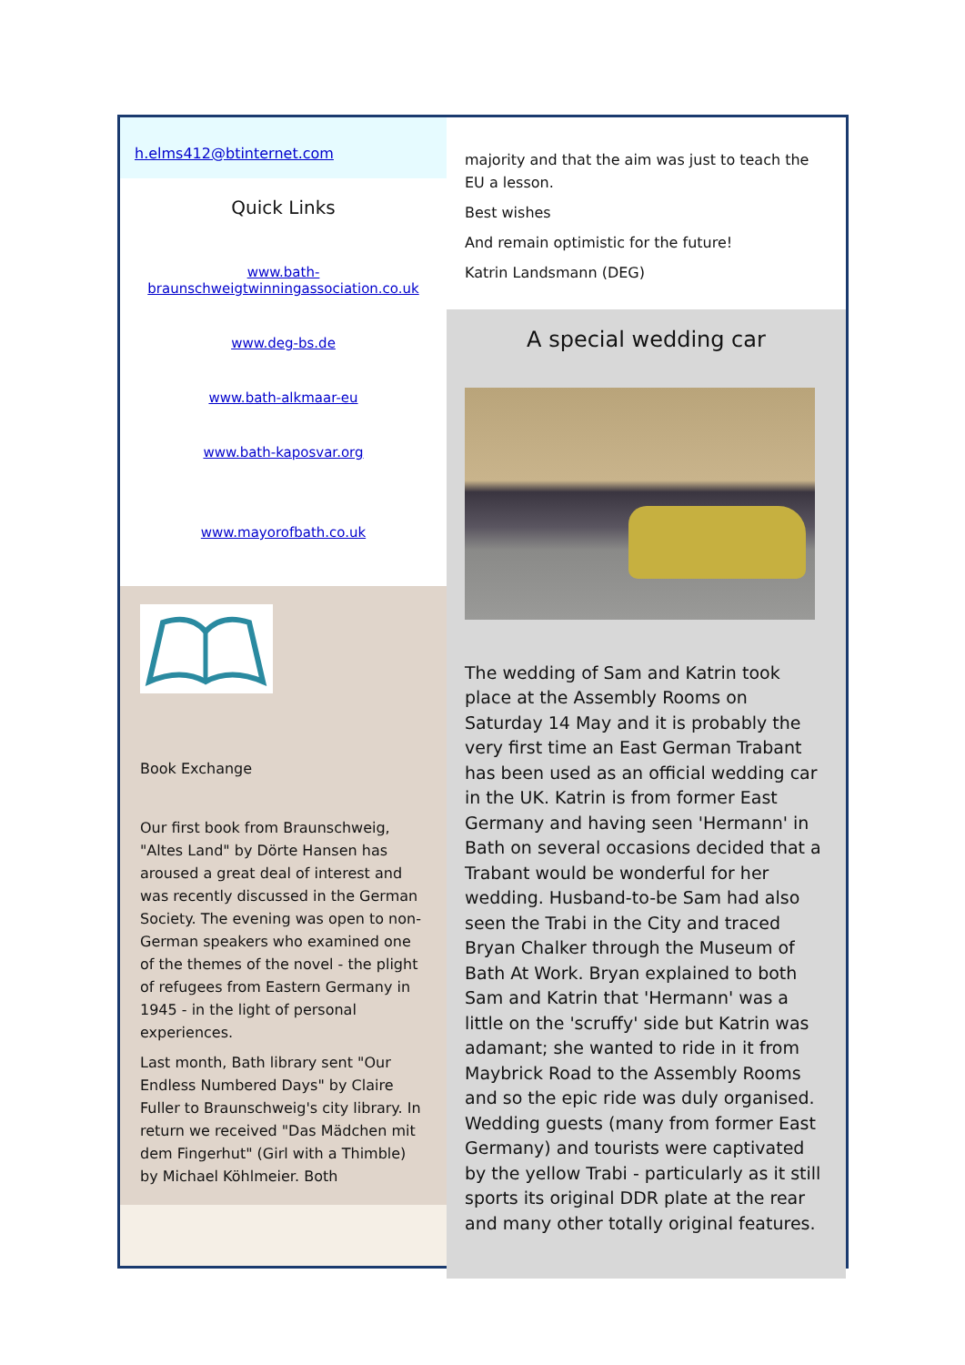h.elms412@btinternet.com
Quick Links
www.bath-braunschweigtwinningassociation.co.uk
www.deg-bs.de
www.bath-alkmaar-eu
www.bath-kaposvar.org
www.mayorofbath.co.uk
Book Exchange
Our first book from Braunschweig, "Altes Land" by Dörte Hansen has aroused a great deal of interest and was recently discussed in the German Society. The evening was open to non-German speakers who examined one of the themes of the novel - the plight of refugees from Eastern Germany in 1945 - in the light of personal experiences.
Last month, Bath library sent "Our Endless Numbered Days" by Claire Fuller to Braunschweig's city library. In return we received "Das Mädchen mit dem Fingerhut" (Girl with a Thimble) by Michael Köhlmeier. Both
majority and that the aim was just to teach the EU a lesson.
Best wishes
And remain optimistic for the future!
Katrin Landsmann (DEG)
A special wedding car
The wedding of Sam and Katrin took place at the Assembly Rooms on Saturday 14 May and it is probably the very first time an East German Trabant has been used as an official wedding car in the UK. Katrin is from former East Germany and having seen 'Hermann' in Bath on several occasions decided that a Trabant would be wonderful for her wedding. Husband-to-be Sam had also seen the Trabi in the City and traced Bryan Chalker through the Museum of Bath At Work. Bryan explained to both Sam and Katrin that 'Hermann' was a little on the 'scruffy' side but Katrin was adamant; she wanted to ride in it from Maybrick Road to the Assembly Rooms and so the epic ride was duly organised. Wedding guests (many from former East Germany) and tourists were captivated by the yellow Trabi - particularly as it still sports its original DDR plate at the rear and many other totally original features.